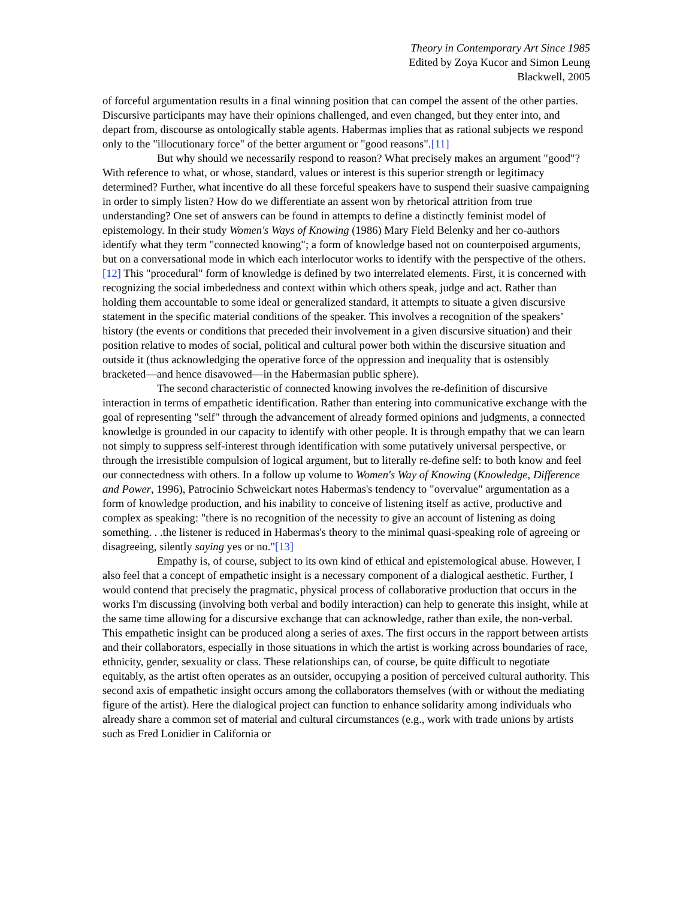Theory in Contemporary Art Since 1985
Edited by Zoya Kucor and Simon Leung
Blackwell, 2005
of forceful argumentation results in a final winning position that can compel the assent of the other parties. Discursive participants may have their opinions challenged, and even changed, but they enter into, and depart from, discourse as ontologically stable agents. Habermas implies that as rational subjects we respond only to the "illocutionary force" of the better argument or "good reasons".[11]
But why should we necessarily respond to reason? What precisely makes an argument "good"? With reference to what, or whose, standard, values or interest is this superior strength or legitimacy determined? Further, what incentive do all these forceful speakers have to suspend their suasive campaigning in order to simply listen? How do we differentiate an assent won by rhetorical attrition from true understanding? One set of answers can be found in attempts to define a distinctly feminist model of epistemology. In their study Women's Ways of Knowing (1986) Mary Field Belenky and her co-authors identify what they term "connected knowing"; a form of knowledge based not on counterpoised arguments, but on a conversational mode in which each interlocutor works to identify with the perspective of the others.[12] This "procedural" form of knowledge is defined by two interrelated elements. First, it is concerned with recognizing the social imbededness and context within which others speak, judge and act. Rather than holding them accountable to some ideal or generalized standard, it attempts to situate a given discursive statement in the specific material conditions of the speaker. This involves a recognition of the speakers’ history (the events or conditions that preceded their involvement in a given discursive situation) and their position relative to modes of social, political and cultural power both within the discursive situation and outside it (thus acknowledging the operative force of the oppression and inequality that is ostensibly bracketed—and hence disavowed—in the Habermasian public sphere).
The second characteristic of connected knowing involves the re-definition of discursive interaction in terms of empathetic identification. Rather than entering into communicative exchange with the goal of representing "self" through the advancement of already formed opinions and judgments, a connected knowledge is grounded in our capacity to identify with other people. It is through empathy that we can learn not simply to suppress self-interest through identification with some putatively universal perspective, or through the irresistible compulsion of logical argument, but to literally re-define self: to both know and feel our connectedness with others. In a follow up volume to Women's Way of Knowing (Knowledge, Difference and Power, 1996), Patrocinio Schweickart notes Habermas's tendency to "overvalue" argumentation as a form of knowledge production, and his inability to conceive of listening itself as active, productive and complex as speaking: "there is no recognition of the necessity to give an account of listening as doing something. . .the listener is reduced in Habermas's theory to the minimal quasi-speaking role of agreeing or disagreeing, silently saying yes or no."[13]
Empathy is, of course, subject to its own kind of ethical and epistemological abuse. However, I also feel that a concept of empathetic insight is a necessary component of a dialogical aesthetic. Further, I would contend that precisely the pragmatic, physical process of collaborative production that occurs in the works I'm discussing (involving both verbal and bodily interaction) can help to generate this insight, while at the same time allowing for a discursive exchange that can acknowledge, rather than exile, the non-verbal. This empathetic insight can be produced along a series of axes. The first occurs in the rapport between artists and their collaborators, especially in those situations in which the artist is working across boundaries of race, ethnicity, gender, sexuality or class. These relationships can, of course, be quite difficult to negotiate equitably, as the artist often operates as an outsider, occupying a position of perceived cultural authority. This second axis of empathetic insight occurs among the collaborators themselves (with or without the mediating figure of the artist). Here the dialogical project can function to enhance solidarity among individuals who already share a common set of material and cultural circumstances (e.g., work with trade unions by artists such as Fred Lonidier in California or